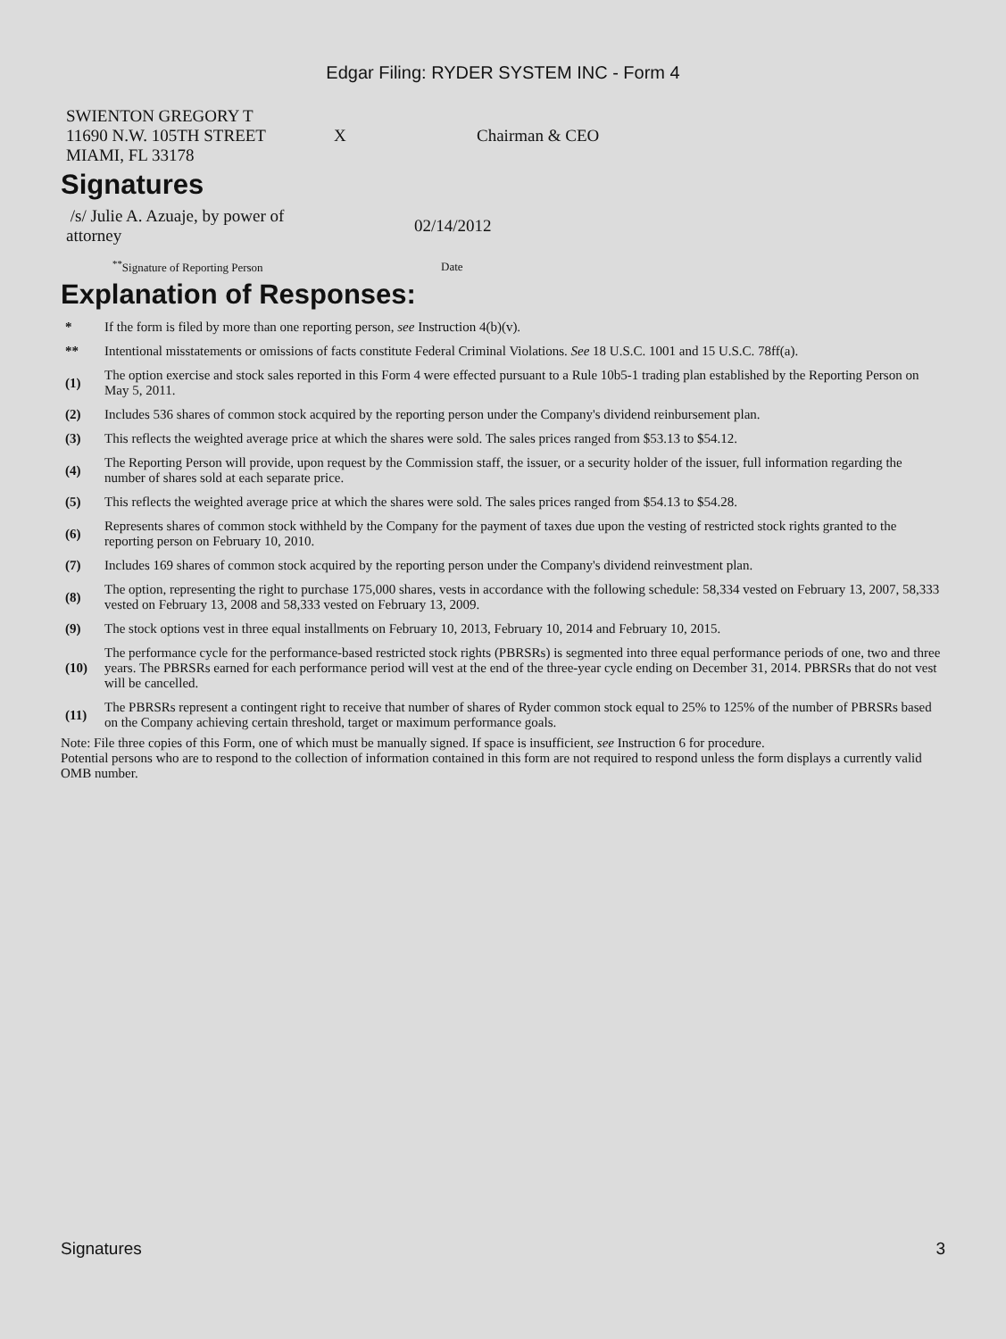Edgar Filing: RYDER SYSTEM INC - Form 4
| SWIENTON GREGORY T 11690 N.W. 105TH STREET MIAMI, FL 33178 | X | Chairman & CEO |
Signatures
| /s/ Julie A. Azuaje, by power of attorney | 02/14/2012 |
| <sup>**</sup> Signature of Reporting Person | Date |
Explanation of Responses:
| * | If the form is filed by more than one reporting person, see Instruction 4(b)(v). |
| ** | Intentional misstatements or omissions of facts constitute Federal Criminal Violations. See 18 U.S.C. 1001 and 15 U.S.C. 78ff(a). |
| (1) | The option exercise and stock sales reported in this Form 4 were effected pursuant to a Rule 10b5-1 trading plan established by the Reporting Person on May 5, 2011. |
| (2) | Includes 536 shares of common stock acquired by the reporting person under the Company's dividend reinbursement plan. |
| (3) | This reflects the weighted average price at which the shares were sold. The sales prices ranged from $53.13 to $54.12. |
| (4) | The Reporting Person will provide, upon request by the Commission staff, the issuer, or a security holder of the issuer, full information regarding the number of shares sold at each separate price. |
| (5) | This reflects the weighted average price at which the shares were sold. The sales prices ranged from $54.13 to $54.28. |
| (6) | Represents shares of common stock withheld by the Company for the payment of taxes due upon the vesting of restricted stock rights granted to the reporting person on February 10, 2010. |
| (7) | Includes 169 shares of common stock acquired by the reporting person under the Company's dividend reinvestment plan. |
| (8) | The option, representing the right to purchase 175,000 shares, vests in accordance with the following schedule: 58,334 vested on February 13, 2007, 58,333 vested on February 13, 2008 and 58,333 vested on February 13, 2009. |
| (9) | The stock options vest in three equal installments on February 10, 2013, February 10, 2014 and February 10, 2015. |
| (10) | The performance cycle for the performance-based restricted stock rights (PBRSRs) is segmented into three equal performance periods of one, two and three years. The PBRSRs earned for each performance period will vest at the end of the three-year cycle ending on December 31, 2014. PBRSRs that do not vest will be cancelled. |
| (11) | The PBRSRs represent a contingent right to receive that number of shares of Ryder common stock equal to 25% to 125% of the number of PBRSRs based on the Company achieving certain threshold, target or maximum performance goals. |
Note: File three copies of this Form, one of which must be manually signed. If space is insufficient, see Instruction 6 for procedure.
Potential persons who are to respond to the collection of information contained in this form are not required to respond unless the form displays a currently valid OMB number.
Signatures 3